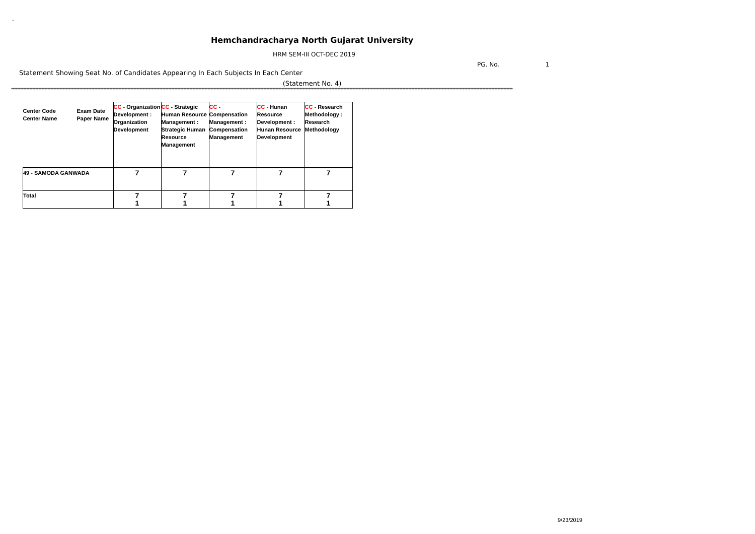.
Hemchandracharya North Gujarat University
HRM SEM-III OCT-DEC 2019
Statement Showing Seat No. of Candidates Appearing In Each Subjects In Each Center
PG. No. 1
(Statement No. 4)
********************************************************************************************************************************************************************************************************************************************************************************************************************************************
| Center Code Center Name | Exam Date Paper Name | CC - Organization Development : Organization Development | CC - Strategic Human Resource Management : Strategic Human Resource Management | CC - Compensation Management : Compensation Management | CC - Hunan Resource Development : Hunan Resource Development | CC - Research Methodology : Research Methodology |
| --- | --- | --- | --- | --- | --- | --- |
| 49 - SAMODA GANWADA | | 7 | 7 | 7 | 7 | 7 |
| Total | | 7 1 | 7 1 | 7 1 | 7 1 | 7 1 |
9/23/2019